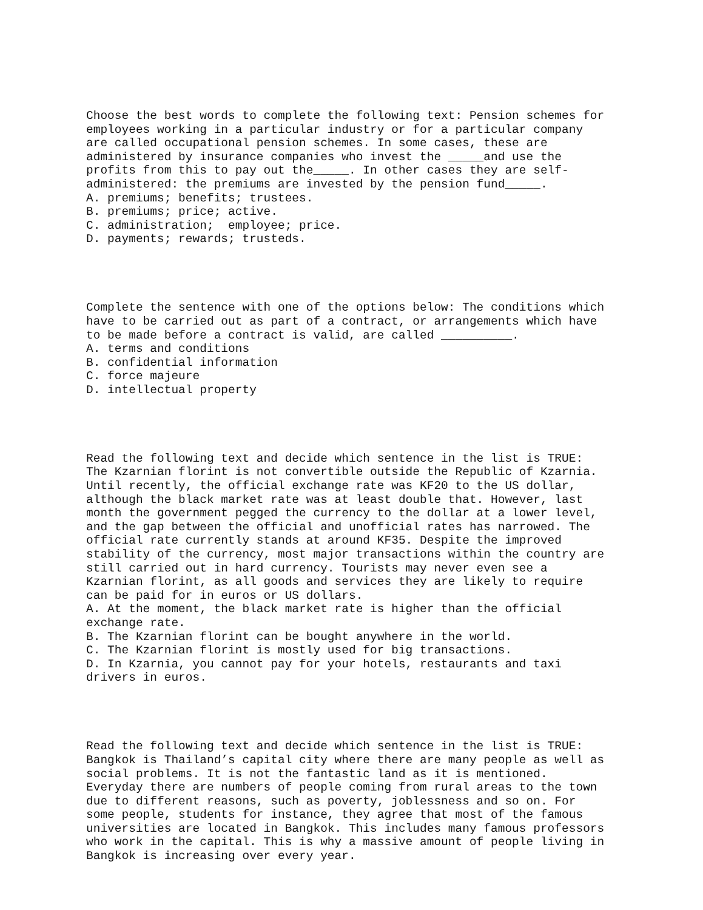Choose the best words to complete the following text: Pension schemes for employees working in a particular industry or for a particular company are called occupational pension schemes. In some cases, these are administered by insurance companies who invest the _____and use the profits from this to pay out the_____. In other cases they are self- administered: the premiums are invested by the pension fund_____. A. premiums; benefits; trustees. B. premiums; price; active. C. administration; employee; price. D. payments; rewards; trusteds. Complete the sentence with one of the options below: The conditions which have to be carried out as part of a contract, or arrangements which have to be made before a contract is valid, are called __________. A. terms and conditions B. confidential information C. force majeure D. intellectual property Read the following text and decide which sentence in the list is TRUE: The Kzarnian florint is not convertible outside the Republic of Kzarnia. Until recently, the official exchange rate was KF20 to the US dollar, although the black market rate was at least double that. However, last month the government pegged the currency to the dollar at a lower level, and the gap between the official and unofficial rates has narrowed. The official rate currently stands at around KF35. Despite the improved stability of the currency, most major transactions within the country are still carried out in hard currency. Tourists may never even see a Kzarnian florint, as all goods and services they are likely to require can be paid for in euros or US dollars. A. At the moment, the black market rate is higher than the official exchange rate. B. The Kzarnian florint can be bought anywhere in the world. C. The Kzarnian florint is mostly used for big transactions. D. In Kzarnia, you cannot pay for your hotels, restaurants and taxi drivers in euros. Read the following text and decide which sentence in the list is TRUE: Bangkok is Thailand’s capital city where there are many people as well as social problems. It is not the fantastic land as it is mentioned. Everyday there are numbers of people coming from rural areas to the town due to different reasons, such as poverty, joblessness and so on. For some people, students for instance, they agree that most of the famous universities are located in Bangkok. This includes many famous professors who work in the capital. This is why a massive amount of people living in Bangkok is increasing over every year.